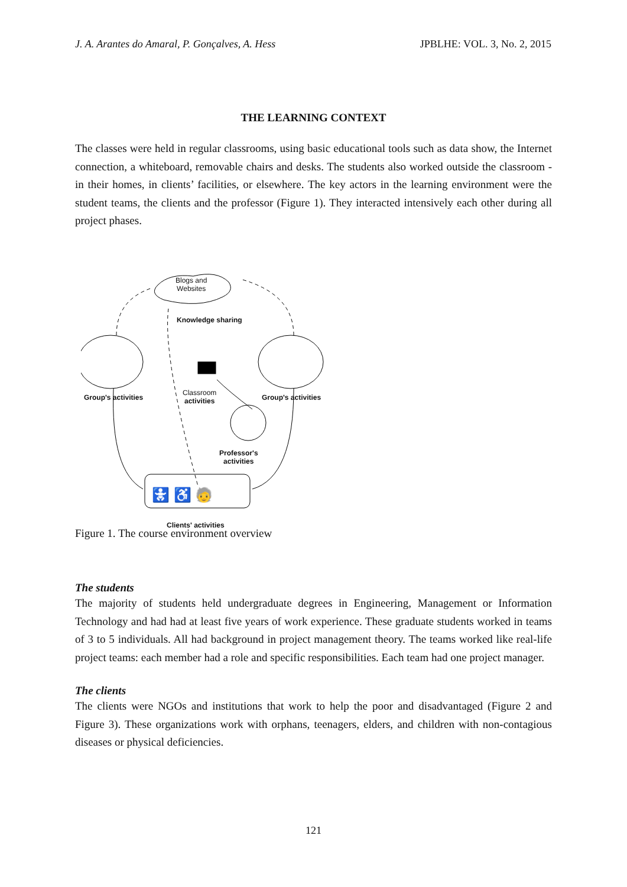J. A. Arantes do Amaral, P. Gonçalves, A. Hess JPBLHE: VOL. 3, No. 2, 2015
THE LEARNING CONTEXT
The classes were held in regular classrooms, using basic educational tools such as data show, the Internet connection, a whiteboard, removable chairs and desks. The students also worked outside the classroom - in their homes, in clients’ facilities, or elsewhere. The key actors in the learning environment were the student teams, the clients and the professor (Figure 1). They interacted intensively each other during all project phases.
Blogs and
Websites
Knowledge sharing
Group's activities Group's activities
Classroom
activities
Professor's
activities
🚼 ♿ 🧓
Clients' activities
Figure 1. The course environment overview
The students
The majority of students held undergraduate degrees in Engineering, Management or Information Technology and had had at least five years of work experience. These graduate students worked in teams of 3 to 5 individuals. All had background in project management theory. The teams worked like real-life project teams: each member had a role and specific responsibilities. Each team had one project manager.
The clients
The clients were NGOs and institutions that work to help the poor and disadvantaged (Figure 2 and Figure 3). These organizations work with orphans, teenagers, elders, and children with non-contagious diseases or physical deficiencies.
121